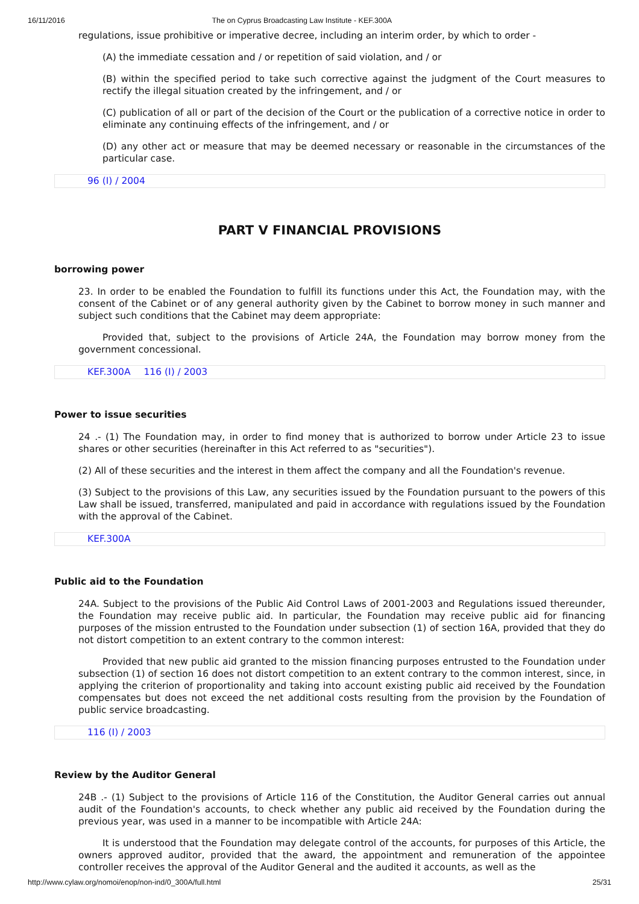16/11/2016 The on Cyprus Broadcasting Law Institute - KEF.300A
regulations, issue prohibitive or imperative decree, including an interim order, by which to order -
(A) the immediate cessation and / or repetition of said violation, and / or
(B) within the specified period to take such corrective against the judgment of the Court measures to rectify the illegal situation created by the infringement, and / or
(C) publication of all or part of the decision of the Court or the publication of a corrective notice in order to eliminate any continuing effects of the infringement, and / or
(D) any other act or measure that may be deemed necessary or reasonable in the circumstances of the particular case.
96 (I) / 2004
PART V FINANCIAL PROVISIONS
borrowing power
23. In order to be enabled the Foundation to fulfill its functions under this Act, the Foundation may, with the consent of the Cabinet or of any general authority given by the Cabinet to borrow money in such manner and subject such conditions that the Cabinet may deem appropriate:
Provided that, subject to the provisions of Article 24A, the Foundation may borrow money from the government concessional.
KEF.300A 116 (I) / 2003
Power to issue securities
24 .- (1) The Foundation may, in order to find money that is authorized to borrow under Article 23 to issue shares or other securities (hereinafter in this Act referred to as "securities").
(2) All of these securities and the interest in them affect the company and all the Foundation's revenue.
(3) Subject to the provisions of this Law, any securities issued by the Foundation pursuant to the powers of this Law shall be issued, transferred, manipulated and paid in accordance with regulations issued by the Foundation with the approval of the Cabinet.
KEF.300A
Public aid to the Foundation
24A. Subject to the provisions of the Public Aid Control Laws of 2001-2003 and Regulations issued thereunder, the Foundation may receive public aid. In particular, the Foundation may receive public aid for financing purposes of the mission entrusted to the Foundation under subsection (1) of section 16A, provided that they do not distort competition to an extent contrary to the common interest:
Provided that new public aid granted to the mission financing purposes entrusted to the Foundation under subsection (1) of section 16 does not distort competition to an extent contrary to the common interest, since, in applying the criterion of proportionality and taking into account existing public aid received by the Foundation compensates but does not exceed the net additional costs resulting from the provision by the Foundation of public service broadcasting.
116 (I) / 2003
Review by the Auditor General
24B .- (1) Subject to the provisions of Article 116 of the Constitution, the Auditor General carries out annual audit of the Foundation's accounts, to check whether any public aid received by the Foundation during the previous year, was used in a manner to be incompatible with Article 24A:
It is understood that the Foundation may delegate control of the accounts, for purposes of this Article, the owners approved auditor, provided that the award, the appointment and remuneration of the appointee controller receives the approval of the Auditor General and the audited it accounts, as well as the
http://www.cylaw.org/nomoi/enop/non-ind/0_300A/full.html 25/31